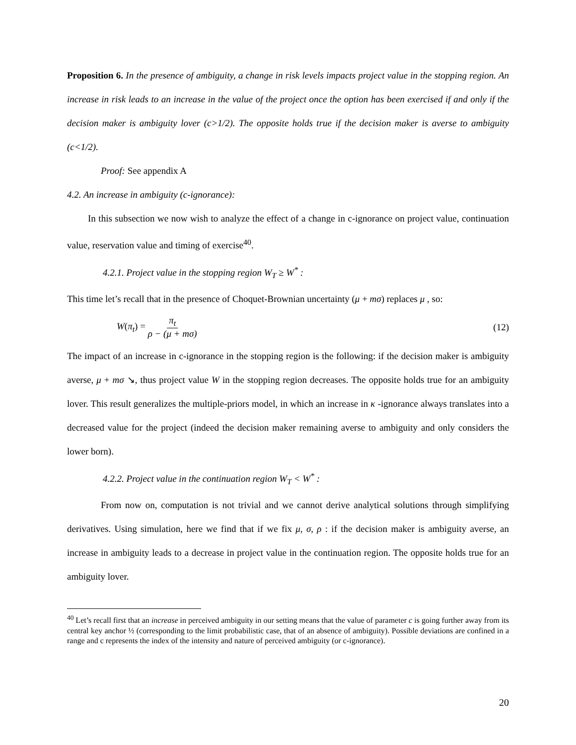Proposition 6. In the presence of ambiguity, a change in risk levels impacts project value in the stopping region. An increase in risk leads to an increase in the value of the project once the option has been exercised if and only if the decision maker is ambiguity lover (c>1/2). The opposite holds true if the decision maker is averse to ambiguity (c<1/2).
Proof: See appendix A
4.2. An increase in ambiguity (c-ignorance):
In this subsection we now wish to analyze the effect of a change in c-ignorance on project value, continuation value, reservation value and timing of exercise<sup>40</sup>.
4.2.1. Project value in the stopping region W<sub>T</sub> ≥ W<sup>*</sup> :
This time let’s recall that in the presence of Choquet-Brownian uncertainty (μ + mσ) replaces μ , so:
W(π<sub>t</sub>) = π<sub>t</sub> ρ − (μ + mσ) (12)
The impact of an increase in c-ignorance in the stopping region is the following: if the decision maker is ambiguity averse, μ + mσ ↘, thus project value W in the stopping region decreases. The opposite holds true for an ambiguity lover. This result generalizes the multiple-priors model, in which an increase in κ -ignorance always translates into a decreased value for the project (indeed the decision maker remaining averse to ambiguity and only considers the lower born).
4.2.2. Project value in the continuation region W<sub>T</sub> < W<sup>*</sup> :
From now on, computation is not trivial and we cannot derive analytical solutions through simplifying derivatives. Using simulation, here we find that if we fix μ, σ, ρ : if the decision maker is ambiguity averse, an increase in ambiguity leads to a decrease in project value in the continuation region. The opposite holds true for an ambiguity lover.
<sup>40</sup> Let’s recall first that an increase in perceived ambiguity in our setting means that the value of parameter c is going further away from its central key anchor ½ (corresponding to the limit probabilistic case, that of an absence of ambiguity). Possible deviations are confined in a range and c represents the index of the intensity and nature of perceived ambiguity (or c-ignorance).
20